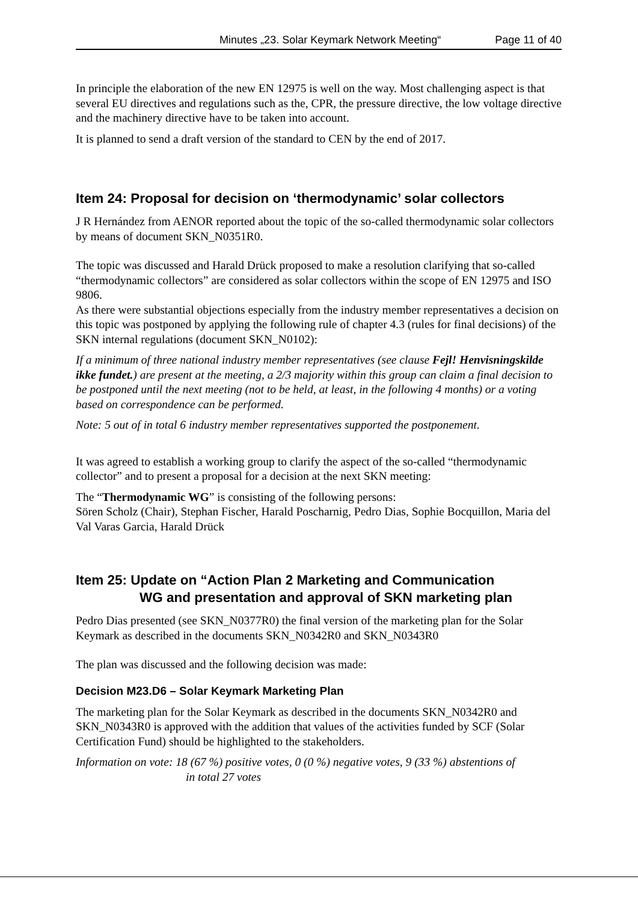Minutes „23. Solar Keymark Network Meeting“Page 11 of 40
In principle the elaboration of the new EN 12975 is well on the way. Most challenging aspect is that several EU directives and regulations such as the, CPR, the pressure directive, the low voltage directive and the machinery directive have to be taken into account.
It is planned to send a draft version of the standard to CEN by the end of 2017.
Item 24: Proposal for decision on ‘thermodynamic’ solar collectors
J R Hernández from AENOR reported about the topic of the so-called thermodynamic solar collectors by means of document SKN_N0351R0.
The topic was discussed and Harald Drück proposed to make a resolution clarifying that so-called “thermodynamic collectors” are considered as solar collectors within the scope of EN 12975 and ISO 9806.
As there were substantial objections especially from the industry member representatives a decision on this topic was postponed by applying the following rule of chapter 4.3 (rules for final decisions) of the SKN internal regulations (document SKN_N0102):
If a minimum of three national industry member representatives (see clause Fejl! Henvisningskilde ikke fundet.) are present at the meeting, a 2/3 majority within this group can claim a final decision to be postponed until the next meeting (not to be held, at least, in the following 4 months) or a voting based on correspondence can be performed.
Note: 5 out of in total 6 industry member representatives supported the postponement.
It was agreed to establish a working group to clarify the aspect of the so-called “thermodynamic collector” and to present a proposal for a decision at the next SKN meeting:
The “Thermodynamic WG” is consisting of the following persons:
Sören Scholz (Chair), Stephan Fischer, Harald Poscharnig, Pedro Dias, Sophie Bocquillon, Maria del Val Varas Garcia, Harald Drück
Item 25: Update on “Action Plan 2 Marketing and Communication
WG and presentation and approval of SKN marketing plan
Pedro Dias presented (see SKN_N0377R0) the final version of the marketing plan for the Solar Keymark as described in the documents SKN_N0342R0 and SKN_N0343R0
The plan was discussed and the following decision was made:
Decision M23.D6 – Solar Keymark Marketing Plan
The marketing plan for the Solar Keymark as described in the documents SKN_N0342R0 and SKN_N0343R0 is approved with the addition that values of the activities funded by SCF (Solar Certification Fund) should be highlighted to the stakeholders.
Information on vote: 18 (67 %) positive votes, 0 (0 %) negative votes, 9 (33 %) abstentions of
in total 27 votes